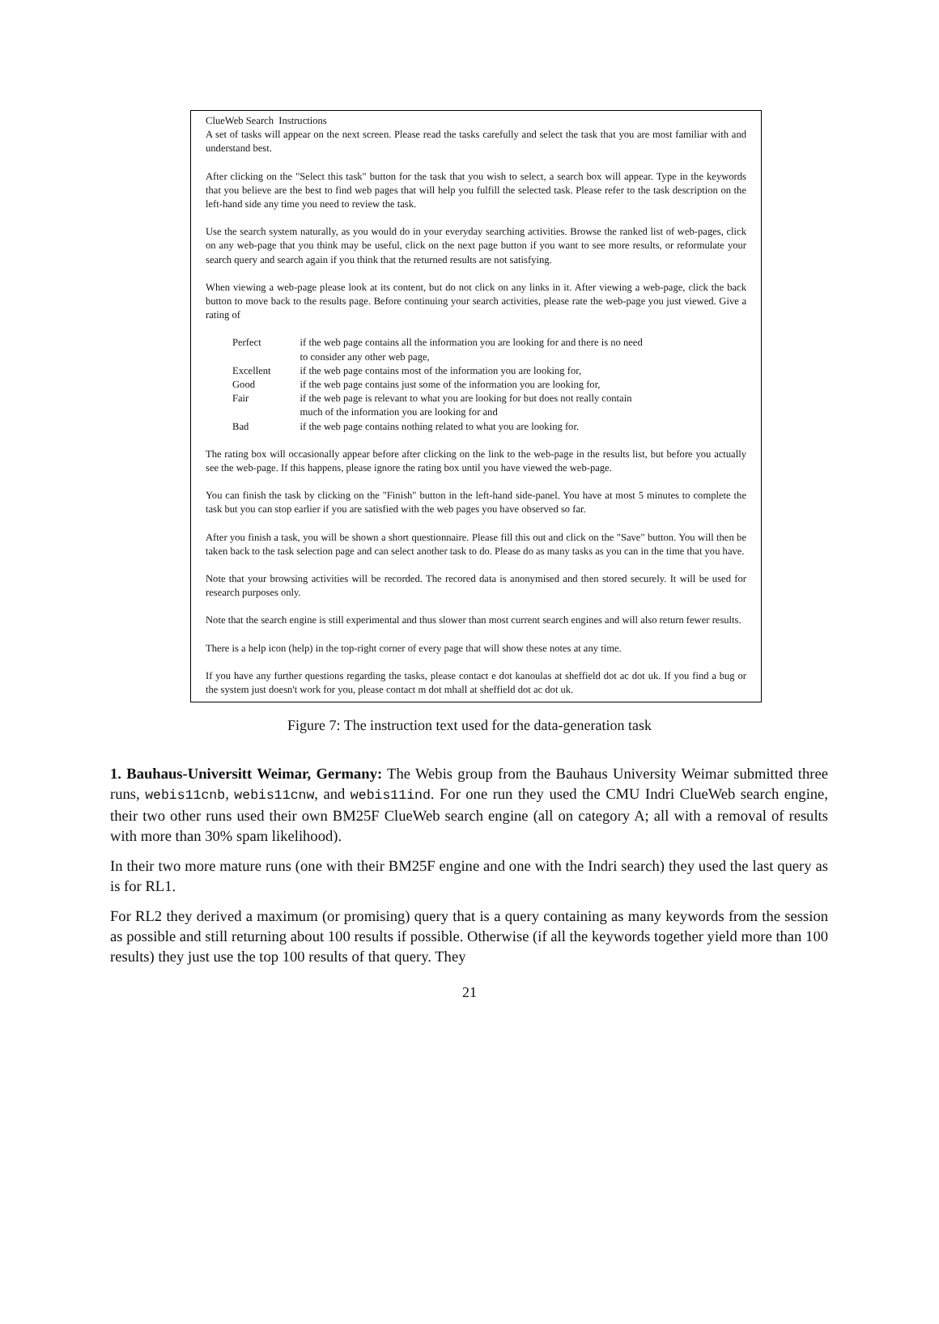ClueWeb Search Instructions
A set of tasks will appear on the next screen. Please read the tasks carefully and select the task that you are most familiar with and understand best.
After clicking on the "Select this task" button for the task that you wish to select, a search box will appear. Type in the keywords that you believe are the best to find web pages that will help you fulfill the selected task. Please refer to the task description on the left-hand side any time you need to review the task.
Use the search system naturally, as you would do in your everyday searching activities. Browse the ranked list of web-pages, click on any web-page that you think may be useful, click on the next page button if you want to see more results, or reformulate your search query and search again if you think that the returned results are not satisfying.
When viewing a web-page please look at its content, but do not click on any links in it. After viewing a web-page, click the back button to move back to the results page. Before continuing your search activities, please rate the web-page you just viewed. Give a rating of
| Perfect | if the web page contains all the information you are looking for and there is no need to consider any other web page, |
| Excellent | if the web page contains most of the information you are looking for, |
| Good | if the web page contains just some of the information you are looking for, |
| Fair | if the web page is relevant to what you are looking for but does not really contain much of the information you are looking for and |
| Bad | if the web page contains nothing related to what you are looking for. |
The rating box will occasionally appear before after clicking on the link to the web-page in the results list, but before you actually see the web-page. If this happens, please ignore the rating box until you have viewed the web-page.
You can finish the task by clicking on the "Finish" button in the left-hand side-panel. You have at most 5 minutes to complete the task but you can stop earlier if you are satisfied with the web pages you have observed so far.
After you finish a task, you will be shown a short questionnaire. Please fill this out and click on the "Save" button. You will then be taken back to the task selection page and can select another task to do. Please do as many tasks as you can in the time that you have.
Note that your browsing activities will be recorded. The recored data is anonymised and then stored securely. It will be used for research purposes only.
Note that the search engine is still experimental and thus slower than most current search engines and will also return fewer results.
There is a help icon (help) in the top-right corner of every page that will show these notes at any time.
If you have any further questions regarding the tasks, please contact e dot kanoulas at sheffield dot ac dot uk. If you find a bug or the system just doesn't work for you, please contact m dot mhall at sheffield dot ac dot uk.
Figure 7: The instruction text used for the data-generation task
1. Bauhaus-Universitt Weimar, Germany: The Webis group from the Bauhaus University Weimar submitted three runs, webis11cnb, webis11cnw, and webis11ind. For one run they used the CMU Indri ClueWeb search engine, their two other runs used their own BM25F ClueWeb search engine (all on category A; all with a removal of results with more than 30% spam likelihood).
In their two more mature runs (one with their BM25F engine and one with the Indri search) they used the last query as is for RL1.
For RL2 they derived a maximum (or promising) query that is a query containing as many keywords from the session as possible and still returning about 100 results if possible. Otherwise (if all the keywords together yield more than 100 results) they just use the top 100 results of that query. They
21